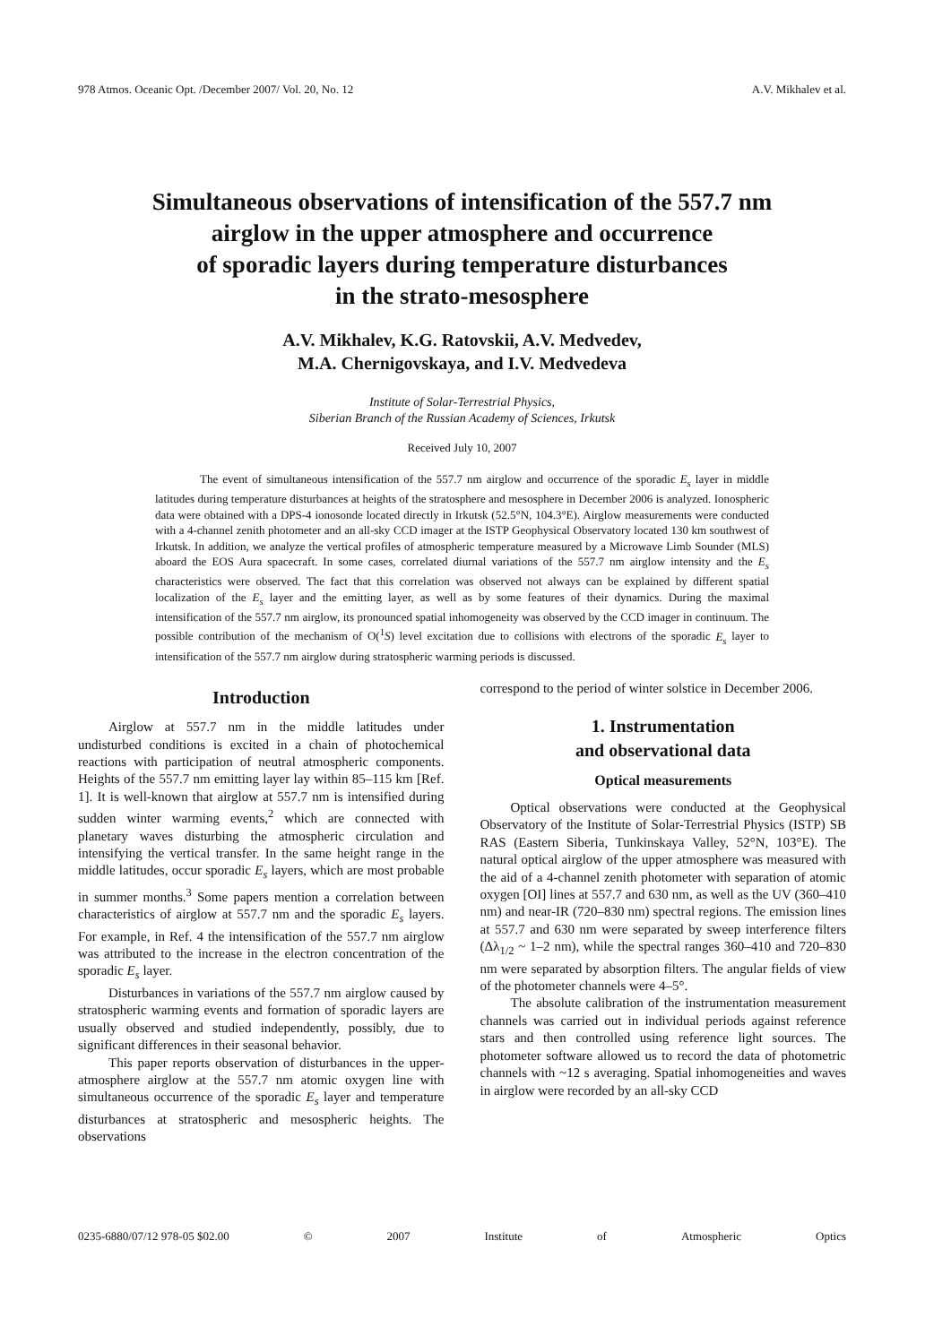978 Atmos. Oceanic Opt. /December 2007/ Vol. 20, No. 12 A.V. Mikhalev et al.
Simultaneous observations of intensification of the 557.7 nm
airglow in the upper atmosphere and occurrence
of sporadic layers during temperature disturbances
in the strato-mesosphere
A.V. Mikhalev, K.G. Ratovskii, A.V. Medvedev,
M.A. Chernigovskaya, and I.V. Medvedeva
Institute of Solar-Terrestrial Physics,
Siberian Branch of the Russian Academy of Sciences, Irkutsk
Received July 10, 2007
The event of simultaneous intensification of the 557.7 nm airglow and occurrence of the sporadic E<sub>s</sub> layer in middle latitudes during temperature disturbances at heights of the stratosphere and mesosphere in December 2006 is analyzed. Ionospheric data were obtained with a DPS-4 ionosonde located directly in Irkutsk (52.5°N, 104.3°E). Airglow measurements were conducted with a 4-channel zenith photometer and an all-sky CCD imager at the ISTP Geophysical Observatory located 130 km southwest of Irkutsk. In addition, we analyze the vertical profiles of atmospheric temperature measured by a Microwave Limb Sounder (MLS) aboard the EOS Aura spacecraft. In some cases, correlated diurnal variations of the 557.7 nm airglow intensity and the E<sub>s</sub> characteristics were observed. The fact that this correlation was observed not always can be explained by different spatial localization of the E<sub>s</sub> layer and the emitting layer, as well as by some features of their dynamics. During the maximal intensification of the 557.7 nm airglow, its pronounced spatial inhomogeneity was observed by the CCD imager in continuum. The possible contribution of the mechanism of O(<sup>1</sup>S) level excitation due to collisions with electrons of the sporadic E<sub>s</sub> layer to intensification of the 557.7 nm airglow during stratospheric warming periods is discussed.
Introduction
Airglow at 557.7 nm in the middle latitudes under undisturbed conditions is excited in a chain of photochemical reactions with participation of neutral atmospheric components. Heights of the 557.7 nm emitting layer lay within 85–115 km [Ref. 1]. It is well-known that airglow at 557.7 nm is intensified during sudden winter warming events,<sup>2</sup> which are connected with planetary waves disturbing the atmospheric circulation and intensifying the vertical transfer. In the same height range in the middle latitudes, occur sporadic E<sub>s</sub> layers, which are most probable in summer months.<sup>3</sup> Some papers mention a correlation between characteristics of airglow at 557.7 nm and the sporadic E<sub>s</sub> layers. For example, in Ref. 4 the intensification of the 557.7 nm airglow was attributed to the increase in the electron concentration of the sporadic E<sub>s</sub> layer.
Disturbances in variations of the 557.7 nm airglow caused by stratospheric warming events and formation of sporadic layers are usually observed and studied independently, possibly, due to significant differences in their seasonal behavior.
This paper reports observation of disturbances in the upper-atmosphere airglow at the 557.7 nm atomic oxygen line with simultaneous occurrence of the sporadic E<sub>s</sub> layer and temperature disturbances at stratospheric and mesospheric heights. The observations
correspond to the period of winter solstice in December 2006.
1. Instrumentation
and observational data
Optical measurements
Optical observations were conducted at the Geophysical Observatory of the Institute of Solar-Terrestrial Physics (ISTP) SB RAS (Eastern Siberia, Tunkinskaya Valley, 52°N, 103°E). The natural optical airglow of the upper atmosphere was measured with the aid of a 4-channel zenith photometer with separation of atomic oxygen [OI] lines at 557.7 and 630 nm, as well as the UV (360–410 nm) and near-IR (720–830 nm) spectral regions. The emission lines at 557.7 and 630 nm were separated by sweep interference filters (Δλ<sub>1/2</sub> ~ 1–2 nm), while the spectral ranges 360–410 and 720–830 nm were separated by absorption filters. The angular fields of view of the photometer channels were 4–5°.
The absolute calibration of the instrumentation measurement channels was carried out in individual periods against reference stars and then controlled using reference light sources. The photometer software allowed us to record the data of photometric channels with ~12 s averaging. Spatial inhomogeneities and waves in airglow were recorded by an all-sky CCD
0235-6880/07/12 978-05 $02.00 © 2007 Institute of Atmospheric Optics